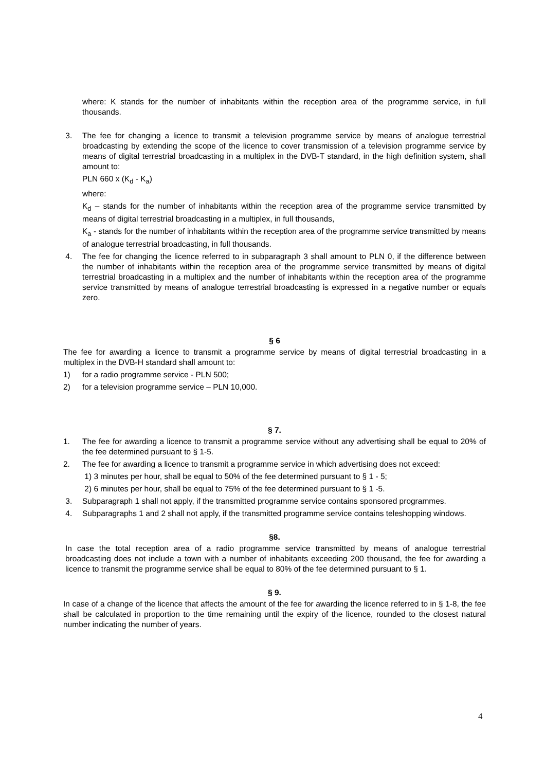where: K stands for the number of inhabitants within the reception area of the programme service, in full thousands.
3. The fee for changing a licence to transmit a television programme service by means of analogue terrestrial broadcasting by extending the scope of the licence to cover transmission of a television programme service by means of digital terrestrial broadcasting in a multiplex in the DVB-T standard, in the high definition system, shall amount to:
PLN 660 x (K<sub>d</sub> - K<sub>a</sub>)
where:
K<sub>d</sub> – stands for the number of inhabitants within the reception area of the programme service transmitted by means of digital terrestrial broadcasting in a multiplex, in full thousands,
K<sub>a</sub> - stands for the number of inhabitants within the reception area of the programme service transmitted by means of analogue terrestrial broadcasting, in full thousands.
4. The fee for changing the licence referred to in subparagraph 3 shall amount to PLN 0, if the difference between the number of inhabitants within the reception area of the programme service transmitted by means of digital terrestrial broadcasting in a multiplex and the number of inhabitants within the reception area of the programme service transmitted by means of analogue terrestrial broadcasting is expressed in a negative number or equals zero.
§ 6
The fee for awarding a licence to transmit a programme service by means of digital terrestrial broadcasting in a multiplex in the DVB-H standard shall amount to:
1) for a radio programme service - PLN 500;
2) for a television programme service – PLN 10,000.
§ 7.
1. The fee for awarding a licence to transmit a programme service without any advertising shall be equal to 20% of the fee determined pursuant to § 1-5.
2. The fee for awarding a licence to transmit a programme service in which advertising does not exceed:
1) 3 minutes per hour, shall be equal to 50% of the fee determined pursuant to § 1 - 5;
2) 6 minutes per hour, shall be equal to 75% of the fee determined pursuant to § 1 -5.
3. Subparagraph 1 shall not apply, if the transmitted programme service contains sponsored programmes.
4. Subparagraphs 1 and 2 shall not apply, if the transmitted programme service contains teleshopping windows.
§8.
In case the total reception area of a radio programme service transmitted by means of analogue terrestrial broadcasting does not include a town with a number of inhabitants exceeding 200 thousand, the fee for awarding a licence to transmit the programme service shall be equal to 80% of the fee determined pursuant to § 1.
§ 9.
In case of a change of the licence that affects the amount of the fee for awarding the licence referred to in § 1-8, the fee shall be calculated in proportion to the time remaining until the expiry of the licence, rounded to the closest natural number indicating the number of years.
4